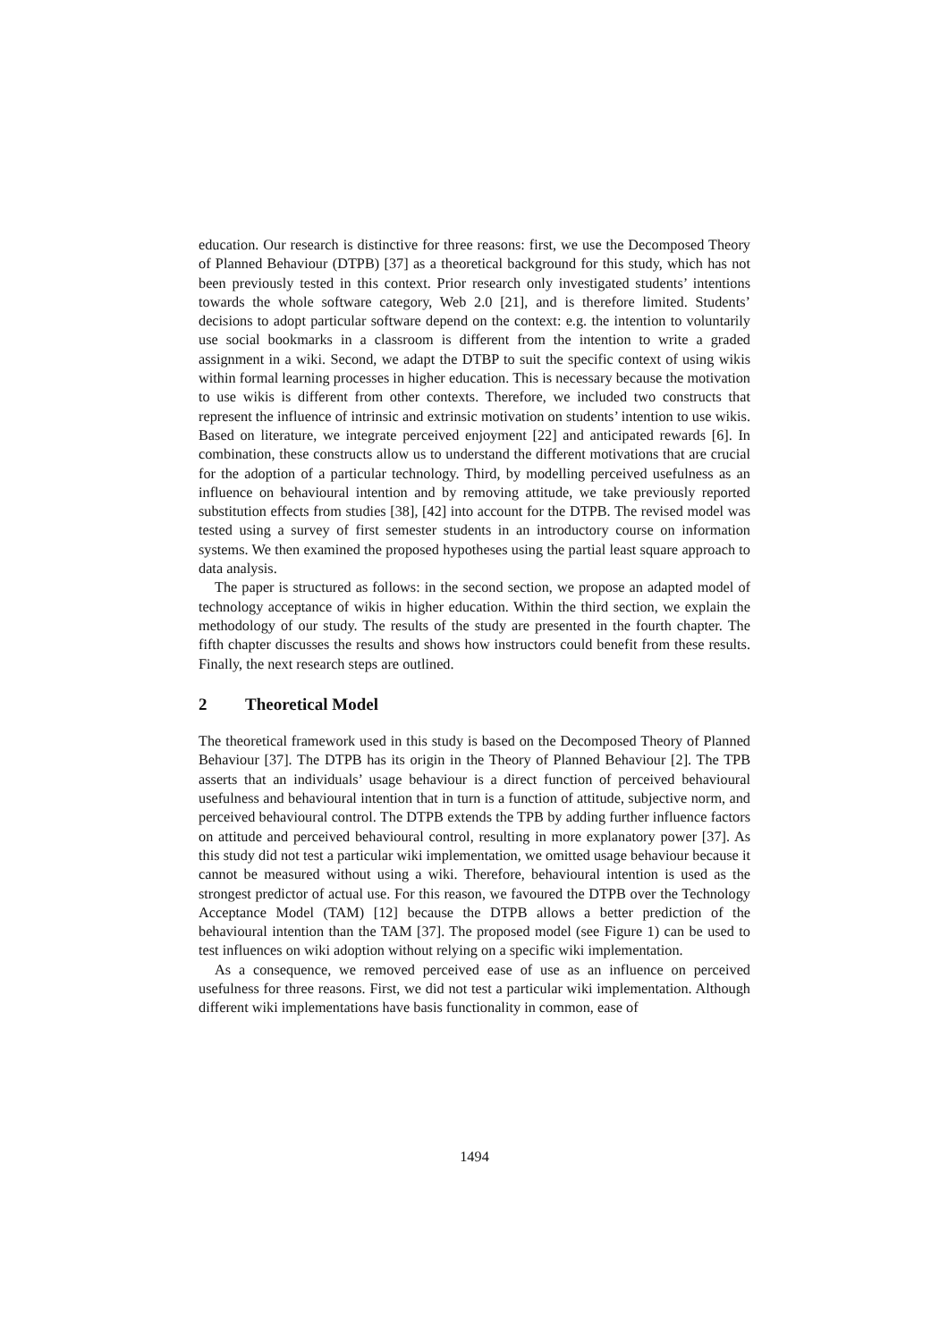education. Our research is distinctive for three reasons: first, we use the Decomposed Theory of Planned Behaviour (DTPB) [37] as a theoretical background for this study, which has not been previously tested in this context. Prior research only investigated students’ intentions towards the whole software category, Web 2.0 [21], and is therefore limited. Students’ decisions to adopt particular software depend on the context: e.g. the intention to voluntarily use social bookmarks in a classroom is different from the intention to write a graded assignment in a wiki. Second, we adapt the DTBP to suit the specific context of using wikis within formal learning processes in higher education. This is necessary because the motivation to use wikis is different from other contexts. Therefore, we included two constructs that represent the influence of intrinsic and extrinsic motivation on students’ intention to use wikis. Based on literature, we integrate perceived enjoyment [22] and anticipated rewards [6]. In combination, these constructs allow us to understand the different motivations that are crucial for the adoption of a particular technology. Third, by modelling perceived usefulness as an influence on behavioural intention and by removing attitude, we take previously reported substitution effects from studies [38], [42] into account for the DTPB. The revised model was tested using a survey of first semester students in an introductory course on information systems. We then examined the proposed hypotheses using the partial least square approach to data analysis.
The paper is structured as follows: in the second section, we propose an adapted model of technology acceptance of wikis in higher education. Within the third section, we explain the methodology of our study. The results of the study are presented in the fourth chapter. The fifth chapter discusses the results and shows how instructors could benefit from these results. Finally, the next research steps are outlined.
2 Theoretical Model
The theoretical framework used in this study is based on the Decomposed Theory of Planned Behaviour [37]. The DTPB has its origin in the Theory of Planned Behaviour [2]. The TPB asserts that an individuals’ usage behaviour is a direct function of perceived behavioural usefulness and behavioural intention that in turn is a function of attitude, subjective norm, and perceived behavioural control. The DTPB extends the TPB by adding further influence factors on attitude and perceived behavioural control, resulting in more explanatory power [37]. As this study did not test a particular wiki implementation, we omitted usage behaviour because it cannot be measured without using a wiki. Therefore, behavioural intention is used as the strongest predictor of actual use. For this reason, we favoured the DTPB over the Technology Acceptance Model (TAM) [12] because the DTPB allows a better prediction of the behavioural intention than the TAM [37]. The proposed model (see Figure 1) can be used to test influences on wiki adoption without relying on a specific wiki implementation.
As a consequence, we removed perceived ease of use as an influence on perceived usefulness for three reasons. First, we did not test a particular wiki implementation. Although different wiki implementations have basis functionality in common, ease of
1494